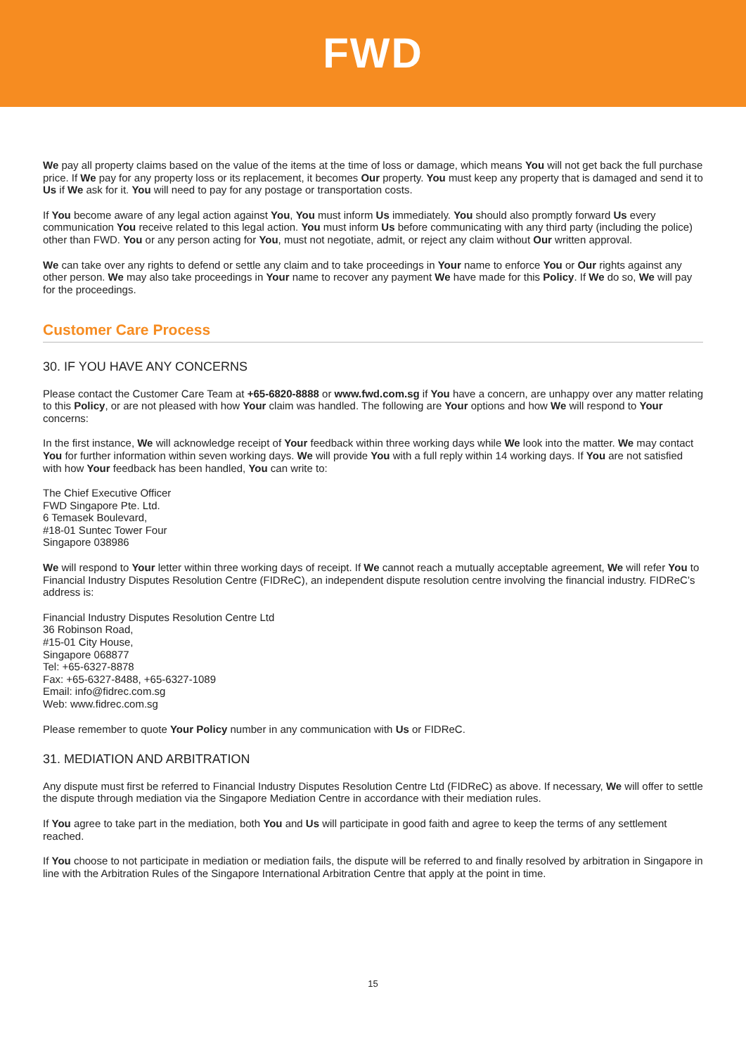FWD
We pay all property claims based on the value of the items at the time of loss or damage, which means You will not get back the full purchase price. If We pay for any property loss or its replacement, it becomes Our property. You must keep any property that is damaged and send it to Us if We ask for it. You will need to pay for any postage or transportation costs.
If You become aware of any legal action against You, You must inform Us immediately. You should also promptly forward Us every communication You receive related to this legal action. You must inform Us before communicating with any third party (including the police) other than FWD. You or any person acting for You, must not negotiate, admit, or reject any claim without Our written approval.
We can take over any rights to defend or settle any claim and to take proceedings in Your name to enforce You or Our rights against any other person. We may also take proceedings in Your name to recover any payment We have made for this Policy. If We do so, We will pay for the proceedings.
Customer Care Process
30. IF YOU HAVE ANY CONCERNS
Please contact the Customer Care Team at +65-6820-8888 or www.fwd.com.sg if You have a concern, are unhappy over any matter relating to this Policy, or are not pleased with how Your claim was handled. The following are Your options and how We will respond to Your concerns:
In the first instance, We will acknowledge receipt of Your feedback within three working days while We look into the matter. We may contact You for further information within seven working days. We will provide You with a full reply within 14 working days. If You are not satisfied with how Your feedback has been handled, You can write to:
The Chief Executive Officer
FWD Singapore Pte. Ltd.
6 Temasek Boulevard,
#18-01 Suntec Tower Four
Singapore 038986
We will respond to Your letter within three working days of receipt. If We cannot reach a mutually acceptable agreement, We will refer You to Financial Industry Disputes Resolution Centre (FIDReC), an independent dispute resolution centre involving the financial industry. FIDReC’s address is:
Financial Industry Disputes Resolution Centre Ltd
36 Robinson Road,
#15-01 City House,
Singapore 068877
Tel: +65-6327-8878
Fax: +65-6327-8488, +65-6327-1089
Email: info@fidrec.com.sg
Web: www.fidrec.com.sg
Please remember to quote Your Policy number in any communication with Us or FIDReC.
31. MEDIATION AND ARBITRATION
Any dispute must first be referred to Financial Industry Disputes Resolution Centre Ltd (FIDReC) as above. If necessary, We will offer to settle the dispute through mediation via the Singapore Mediation Centre in accordance with their mediation rules.
If You agree to take part in the mediation, both You and Us will participate in good faith and agree to keep the terms of any settlement reached.
If You choose to not participate in mediation or mediation fails, the dispute will be referred to and finally resolved by arbitration in Singapore in line with the Arbitration Rules of the Singapore International Arbitration Centre that apply at the point in time.
15